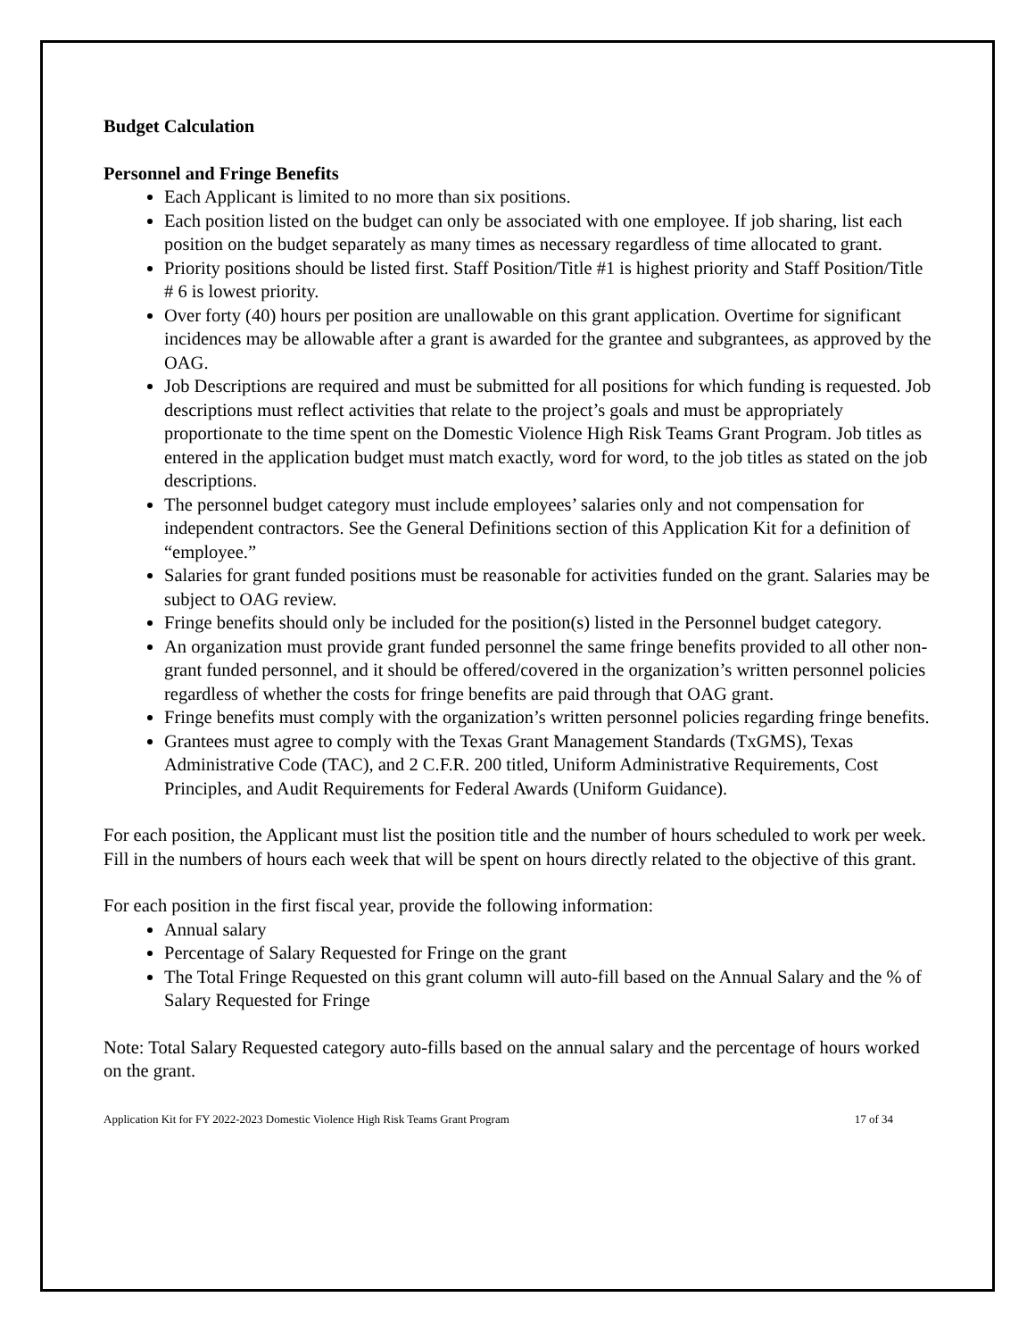Budget Calculation
Personnel and Fringe Benefits
Each Applicant is limited to no more than six positions.
Each position listed on the budget can only be associated with one employee. If job sharing, list each position on the budget separately as many times as necessary regardless of time allocated to grant.
Priority positions should be listed first. Staff Position/Title #1 is highest priority and Staff Position/Title # 6 is lowest priority.
Over forty (40) hours per position are unallowable on this grant application. Overtime for significant incidences may be allowable after a grant is awarded for the grantee and subgrantees, as approved by the OAG.
Job Descriptions are required and must be submitted for all positions for which funding is requested. Job descriptions must reflect activities that relate to the project’s goals and must be appropriately proportionate to the time spent on the Domestic Violence High Risk Teams Grant Program. Job titles as entered in the application budget must match exactly, word for word, to the job titles as stated on the job descriptions.
The personnel budget category must include employees’ salaries only and not compensation for independent contractors. See the General Definitions section of this Application Kit for a definition of “employee.”
Salaries for grant funded positions must be reasonable for activities funded on the grant. Salaries may be subject to OAG review.
Fringe benefits should only be included for the position(s) listed in the Personnel budget category.
An organization must provide grant funded personnel the same fringe benefits provided to all other non-grant funded personnel, and it should be offered/covered in the organization’s written personnel policies regardless of whether the costs for fringe benefits are paid through that OAG grant.
Fringe benefits must comply with the organization’s written personnel policies regarding fringe benefits.
Grantees must agree to comply with the Texas Grant Management Standards (TxGMS), Texas Administrative Code (TAC), and 2 C.F.R. 200 titled, Uniform Administrative Requirements, Cost Principles, and Audit Requirements for Federal Awards (Uniform Guidance).
For each position, the Applicant must list the position title and the number of hours scheduled to work per week. Fill in the numbers of hours each week that will be spent on hours directly related to the objective of this grant.
For each position in the first fiscal year, provide the following information:
Annual salary
Percentage of Salary Requested for Fringe on the grant
The Total Fringe Requested on this grant column will auto-fill based on the Annual Salary and the % of Salary Requested for Fringe
Note: Total Salary Requested category auto-fills based on the annual salary and the percentage of hours worked on the grant.
Application Kit for FY 2022-2023 Domestic Violence High Risk Teams Grant Program 17 of 34